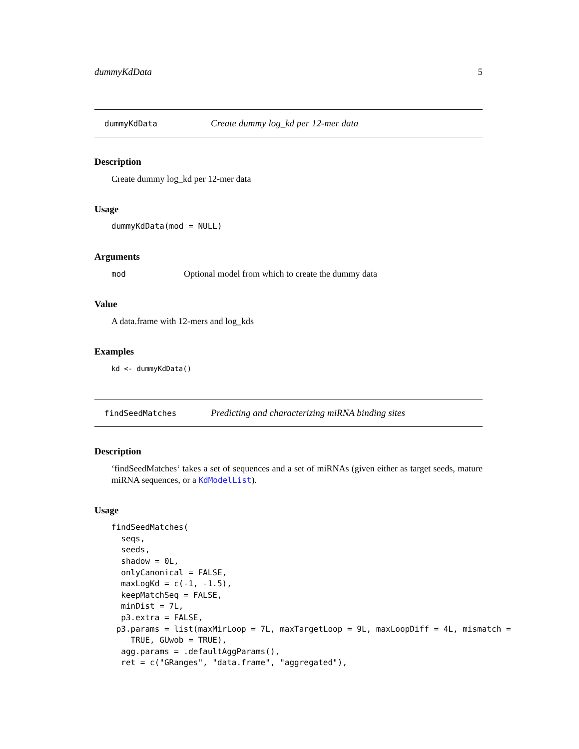dummyKdData 5
dummyKdData Create dummy log_kd per 12-mer data
Description
Create dummy log_kd per 12-mer data
Usage
dummyKdData(mod = NULL)
Arguments
mod Optional model from which to create the dummy data
Value
A data.frame with 12-mers and log_kds
Examples
kd <- dummyKdData()
findSeedMatches Predicting and characterizing miRNA binding sites
Description
‘findSeedMatches‘ takes a set of sequences and a set of miRNAs (given either as target seeds, mature miRNA sequences, or a KdModelList).
Usage
findSeedMatches(
  seqs,
  seeds,
  shadow = 0L,
  onlyCanonical = FALSE,
  maxLogKd = c(-1, -1.5),
  keepMatchSeq = FALSE,
  minDist = 7L,
  p3.extra = FALSE,
 p3.params = list(maxMirLoop = 7L, maxTargetLoop = 9L, maxLoopDiff = 4L, mismatch =
    TRUE, GUwob = TRUE),
  agg.params = .defaultAggParams(),
  ret = c("GRanges", "data.frame", "aggregated"),